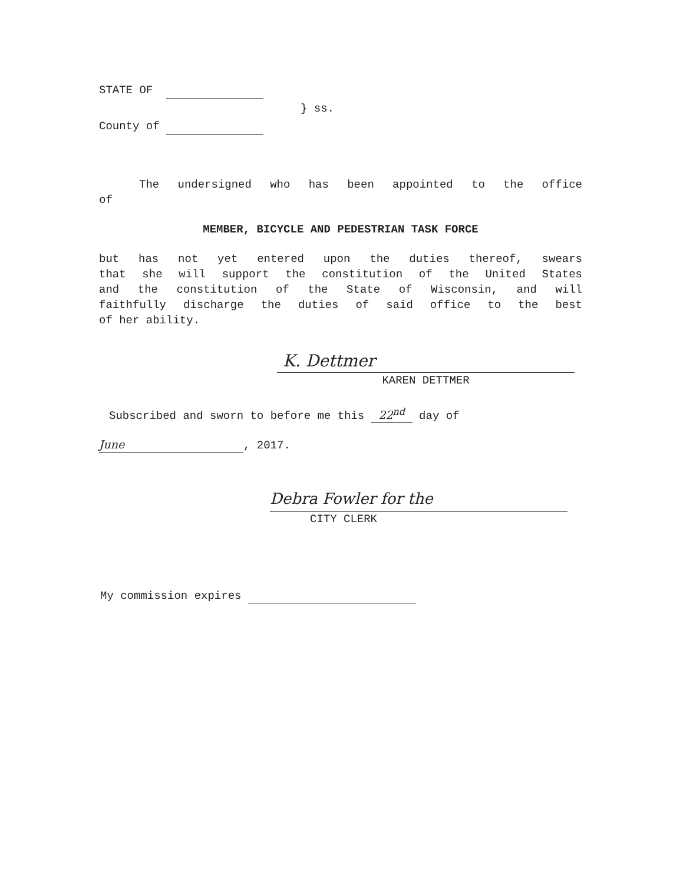STATE OF
} ss.
County of
The undersigned who has been appointed to the office
of
MEMBER, BICYCLE AND PEDESTRIAN TASK FORCE
but has not yet entered upon the duties thereof, swears
that she will support the constitution of the United States
and the constitution of the State of Wisconsin, and will
faithfully discharge the duties of said office to the best
of her ability.
K. Dettmer
KAREN DETTMER
Subscribed and sworn to before me this 22<sup>nd</sup> day of
June, 2017.
Debra Fowler for the
CITY CLERK
My commission expires